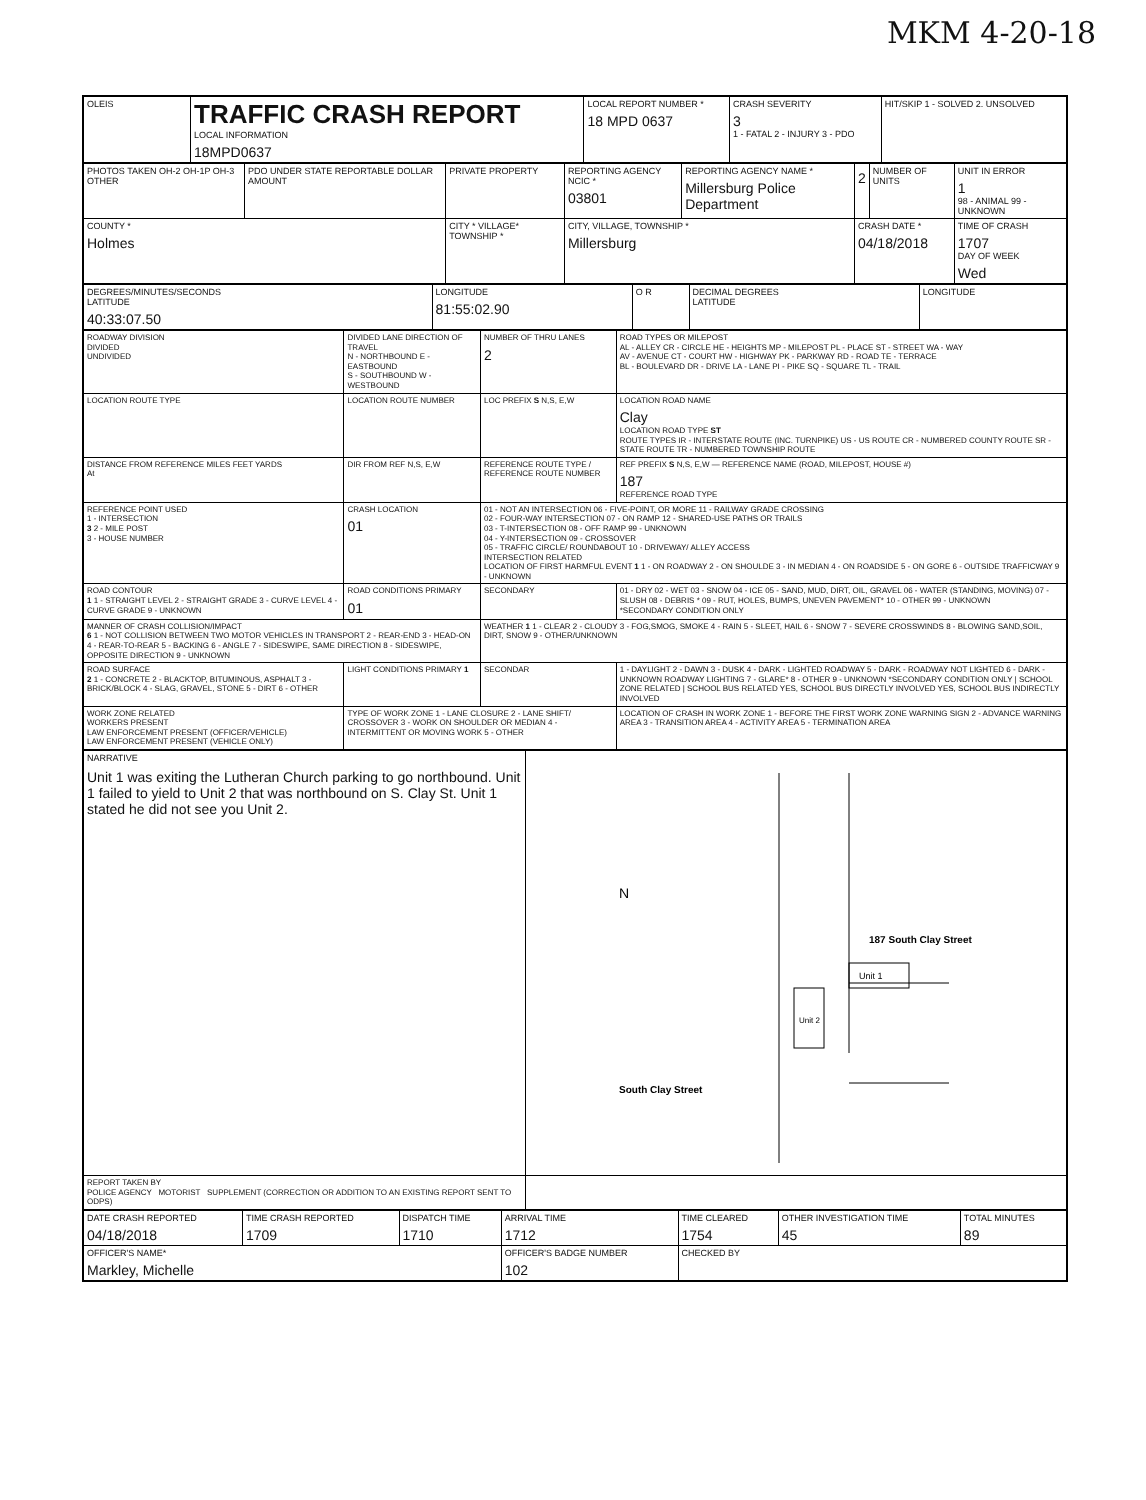MKM 4-20-18
| OLEIS | TRAFFIC CRASH REPORT LOCAL INFORMATION 18MPD0637 | LOCAL REPORT NUMBER * 18 MPD 0637 | CRASH SEVERITY 3 1 - FATAL 2 - INJURY 3 - PDO | HIT/SKIP 1 - SOLVED 2. UNSOLVED |
| PHOTOS TAKEN OH-2 OH-1P OH-3 OTHER | PDO UNDER STATE REPORTABLE DOLLAR AMOUNT | PRIVATE PROPERTY | REPORTING AGENCY NCIC * 03801 | REPORTING AGENCY NAME * Millersburg Police Department | 2 | NUMBER OF UNITS | UNIT IN ERROR 1 98 - ANIMAL 99 - UNKNOWN |
| COUNTY * Holmes | | CITY * VILLAGE* TOWNSHIP * | CITY, VILLAGE, TOWNSHIP * Millersburg | | CRASH DATE * 04/18/2018 | | TIME OF CRASH 1707 DAY OF WEEK Wed |
| DEGREES/MINUTES/SECONDS LATITUDE 40:33:07.50 | LONGITUDE 81:55:02.90 | O R | DECIMAL DEGREES LATITUDE | LONGITUDE |
| ROADWAY DIVISION DIVIDED UNDIVIDED | DIVIDED LANE DIRECTION OF TRAVEL N - NORTHBOUND E - EASTBOUND S - SOUTHBOUND W - WESTBOUND | NUMBER OF THRU LANES 2 | ROAD TYPES OR MILEPOST AL - ALLEY CR - CIRCLE HE - HEIGHTS MP - MILEPOST PL - PLACE ST - STREET WA - WAY AV - AVENUE CT - COURT HW - HIGHWAY PK - PARKWAY RD - ROAD TE - TERRACE BL - BOULEVARD DR - DRIVE LA - LANE PI - PIKE SQ - SQUARE TL - TRAIL |
| LOCATION ROUTE TYPE | LOCATION ROUTE NUMBER | LOC PREFIX S N,S, E,W | LOCATION ROAD NAME Clay LOCATION ROAD TYPE ST ROUTE TYPES IR - INTERSTATE ROUTE (INC. TURNPIKE) US - US ROUTE CR - NUMBERED COUNTY ROUTE SR - STATE ROUTE TR - NUMBERED TOWNSHIP ROUTE |
| DISTANCE FROM REFERENCE MILES FEET YARDS At | DIR FROM REF N,S, E,W | REFERENCE ROUTE TYPE / REFERENCE ROUTE NUMBER | REF PREFIX S N,S, E,W — REFERENCE NAME (ROAD, MILEPOST, HOUSE #) 187 REFERENCE ROAD TYPE |
| REFERENCE POINT USED 1 - INTERSECTION 3 2 - MILE POST 3 - HOUSE NUMBER | CRASH LOCATION 01 | 01 - NOT AN INTERSECTION 06 - FIVE-POINT, OR MORE 11 - RAILWAY GRADE CROSSING 02 - FOUR-WAY INTERSECTION 07 - ON RAMP 12 - SHARED-USE PATHS OR TRAILS 03 - T-INTERSECTION 08 - OFF RAMP 99 - UNKNOWN 04 - Y-INTERSECTION 09 - CROSSOVER 05 - TRAFFIC CIRCLE/ ROUNDABOUT 10 - DRIVEWAY/ ALLEY ACCESS INTERSECTION RELATED LOCATION OF FIRST HARMFUL EVENT 1 1 - ON ROADWAY 2 - ON SHOULDE 3 - IN MEDIAN 4 - ON ROADSIDE 5 - ON GORE 6 - OUTSIDE TRAFFICWAY 9 - UNKNOWN | |
| ROAD CONTOUR 1 1 - STRAIGHT LEVEL 2 - STRAIGHT GRADE 3 - CURVE LEVEL 4 - CURVE GRADE 9 - UNKNOWN | ROAD CONDITIONS PRIMARY 01 | SECONDARY | 01 - DRY 02 - WET 03 - SNOW 04 - ICE 05 - SAND, MUD, DIRT, OIL, GRAVEL 06 - WATER (STANDING, MOVING) 07 - SLUSH 08 - DEBRIS * 09 - RUT, HOLES, BUMPS, UNEVEN PAVEMENT* 10 - OTHER 99 - UNKNOWN *SECONDARY CONDITION ONLY |
| MANNER OF CRASH COLLISION/IMPACT 6 1 - NOT COLLISION BETWEEN TWO MOTOR VEHICLES IN TRANSPORT 2 - REAR-END 3 - HEAD-ON 4 - REAR-TO-REAR 5 - BACKING 6 - ANGLE 7 - SIDESWIPE, SAME DIRECTION 8 - SIDESWIPE, OPPOSITE DIRECTION 9 - UNKNOWN | | WEATHER 1 1 - CLEAR 2 - CLOUDY 3 - FOG,SMOG, SMOKE 4 - RAIN 5 - SLEET, HAIL 6 - SNOW 7 - SEVERE CROSSWINDS 8 - BLOWING SAND,SOIL, DIRT, SNOW 9 - OTHER/UNKNOWN | |
| ROAD SURFACE 2 1 - CONCRETE 2 - BLACKTOP, BITUMINOUS, ASPHALT 3 - BRICK/BLOCK 4 - SLAG, GRAVEL, STONE 5 - DIRT 6 - OTHER | LIGHT CONDITIONS PRIMARY 1 | SECONDAR | 1 - DAYLIGHT 2 - DAWN 3 - DUSK 4 - DARK - LIGHTED ROADWAY 5 - DARK - ROADWAY NOT LIGHTED 6 - DARK - UNKNOWN ROADWAY LIGHTING 7 - GLARE* 8 - OTHER 9 - UNKNOWN *SECONDARY CONDITION ONLY / SCHOOL ZONE RELATED / SCHOOL BUS RELATED YES, SCHOOL BUS DIRECTLY INVOLVED YES, SCHOOL BUS INDIRECTLY INVOLVED |
| WORK ZONE RELATED WORKERS PRESENT LAW ENFORCEMENT PRESENT (OFFICER/VEHICLE) LAW ENFORCEMENT PRESENT (VEHICLE ONLY) | TYPE OF WORK ZONE 1 - LANE CLOSURE 2 - LANE SHIFT/ CROSSOVER 3 - WORK ON SHOULDER OR MEDIAN 4 - INTERMITTENT OR MOVING WORK 5 - OTHER | | LOCATION OF CRASH IN WORK ZONE 1 - BEFORE THE FIRST WORK ZONE WARNING SIGN 2 - ADVANCE WARNING AREA 3 - TRANSITION AREA 4 - ACTIVITY AREA 5 - TERMINATION AREA |
| NARRATIVE Unit 1 was exiting the Lutheran Church parking to go northbound. Unit 1 failed to yield to Unit 2 that was northbound on S. Clay St. Unit 1 stated he did not see you Unit 2. | Unit 1 Unit 2 N 187 South Clay Street South Clay Street |
| REPORT TAKEN BY POLICE AGENCY MOTORIST SUPPLEMENT (CORRECTION OR ADDITION TO AN EXISTING REPORT SENT TO ODPS) | |
| DATE CRASH REPORTED 04/18/2018 | TIME CRASH REPORTED 1709 | DISPATCH TIME 1710 | ARRIVAL TIME 1712 | TIME CLEARED 1754 | OTHER INVESTIGATION TIME 45 | TOTAL MINUTES 89 |
| OFFICER'S NAME* Markley, Michelle | | | OFFICER'S BADGE NUMBER 102 | CHECKED BY | | |